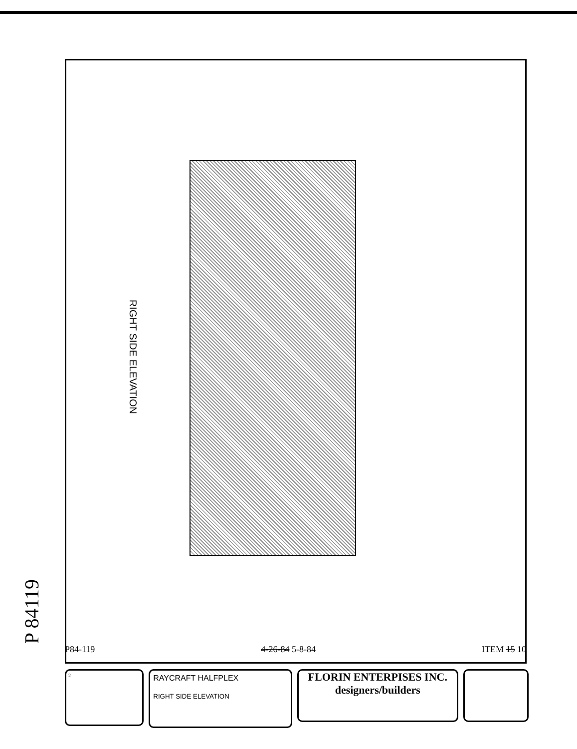P 84119
RIGHT SIDE ELEVATION
P84-119 4-26-84 5-8-84 ITEM 15 10
2
RAYCRAFT HALFPLEX
RIGHT SIDE ELEVATION
FLORIN ENTERPISES INC.
designers/builders